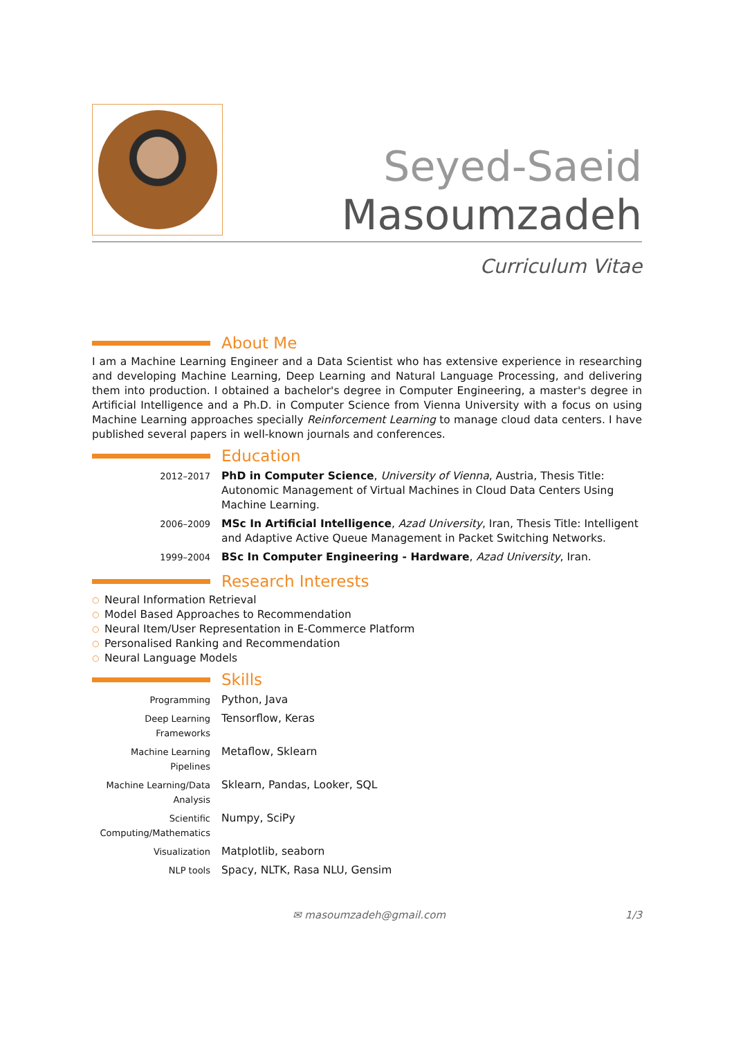Seyed-Saeid
Masoumzadeh
Curriculum Vitae
About Me
I am a Machine Learning Engineer and a Data Scientist who has extensive experience in researching and developing Machine Learning, Deep Learning and Natural Language Processing, and delivering them into production. I obtained a bachelor's degree in Computer Engineering, a master's degree in Artificial Intelligence and a Ph.D. in Computer Science from Vienna University with a focus on using Machine Learning approaches specially Reinforcement Learning to manage cloud data centers. I have published several papers in well-known journals and conferences.
Education
| 2012–2017 | PhD in Computer Science , University of Vienna , Austria, Thesis Title: Autonomic Management of Virtual Machines in Cloud Data Centers Using Machine Learning. |
| 2006–2009 | MSc In Artificial Intelligence , Azad University , Iran, Thesis Title: Intelligent and Adaptive Active Queue Management in Packet Switching Networks. |
| 1999–2004 | BSc In Computer Engineering - Hardware , Azad University , Iran. |
Research Interests
○ Neural Information Retrieval
○ Model Based Approaches to Recommendation
○ Neural Item/User Representation in E-Commerce Platform
○ Personalised Ranking and Recommendation
○ Neural Language Models
Skills
| Programming | Python, Java |
| Deep Learning Frameworks | Tensorflow, Keras |
| Machine Learning Pipelines | Metaflow, Sklearn |
| Machine Learning/Data Analysis | Sklearn, Pandas, Looker, SQL |
| Scientific Computing/Mathematics | Numpy, SciPy |
| Visualization | Matplotlib, seaborn |
| NLP tools | Spacy, NLTK, Rasa NLU, Gensim |
✉ masoumzadeh@gmail.com 1/3